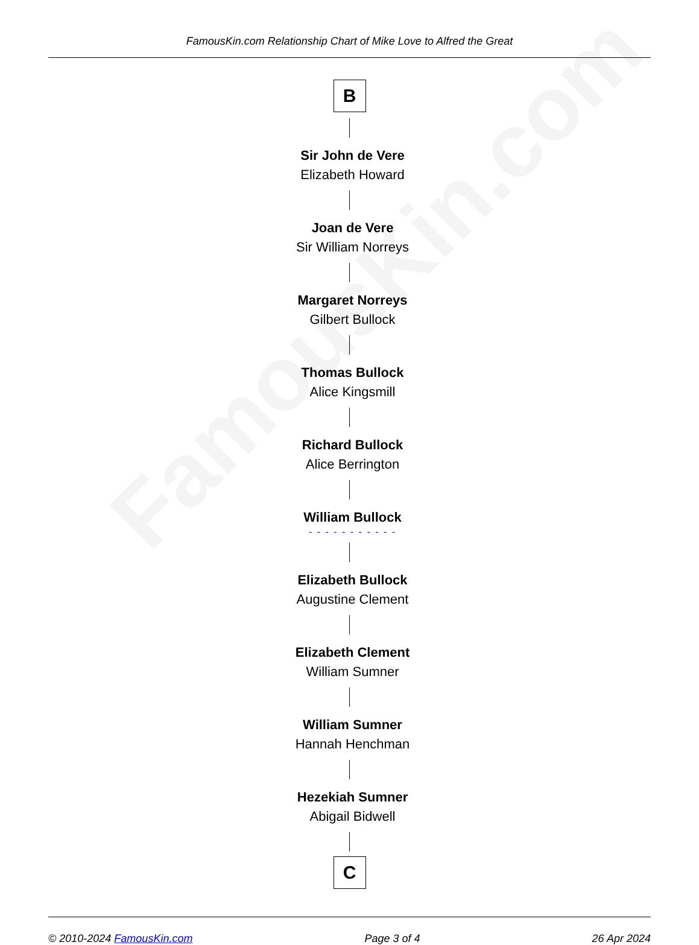FamousKin.com
FamousKin.com Relationship Chart of Mike Love to Alfred the Great
B
Sir John de Vere
Elizabeth Howard
Joan de Vere
Sir William Norreys
Margaret Norreys
Gilbert Bullock
Thomas Bullock
Alice Kingsmill
Richard Bullock
Alice Berrington
William Bullock
- - - - - - - - - - -
Elizabeth Bullock
Augustine Clement
Elizabeth Clement
William Sumner
William Sumner
Hannah Henchman
Hezekiah Sumner
Abigail Bidwell
C
© 2010-2024 FamousKin.com Page 3 of 4 26 Apr 2024